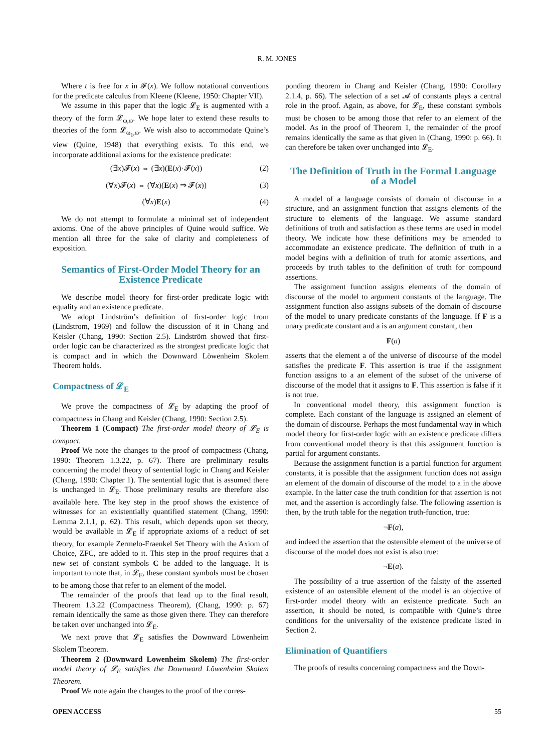R. M. JONES
Where t is free for x in 𝓕(x). We follow notational conventions for the predicate calculus from Kleene (Kleene, 1950: Chapter VII).
We assume in this paper that the logic 𝓛<sub>E</sub> is augmented with a theory of the form 𝓛<sub>ω,ω</sub>. We hope later to extend these results to theories of the form 𝓛<sub>ω<sub>1</sub>,ω</sub>. We wish also to accommodate Quine’s view (Quine, 1948) that everything exists. To this end, we incorporate additional axioms for the existence predicate:
(∃x)𝓕(x) ⇔ (∃x)(E(x)·𝓕(x)) (2)
(∀x)𝓕(x) ⇔ (∀x)(E(x) ⇒ 𝓕(x)) (3)
(∀x)E(x) (4)
We do not attempt to formulate a minimal set of independent axioms. One of the above principles of Quine would suffice. We mention all three for the sake of clarity and completeness of exposition.
Semantics of First-Order Model Theory for an Existence Predicate
We describe model theory for first-order predicate logic with equality and an existence predicate.
We adopt Lindström’s definition of first-order logic from (Lindstrom, 1969) and follow the discussion of it in Chang and Keisler (Chang, 1990: Section 2.5). Lindström showed that first-order logic can be characterized as the strongest predicate logic that is compact and in which the Downward Löwenheim Skolem Theorem holds.
Compactness of 𝓛<sub>E</sub>
We prove the compactness of 𝓛<sub>E</sub> by adapting the proof of compactness in Chang and Keisler (Chang, 1990: Section 2.5).
Theorem 1 (Compact) The first-order model theory of 𝓛<sub>E</sub> is compact.
Proof We note the changes to the proof of compactness (Chang, 1990: Theorem 1.3.22, p. 67). There are preliminary results concerning the model theory of sentential logic in Chang and Keisler (Chang, 1990: Chapter 1). The sentential logic that is assumed there is unchanged in 𝓛<sub>E</sub>. Those preliminary results are therefore also available here. The key step in the proof shows the existence of witnesses for an existentially quantified statement (Chang, 1990: Lemma 2.1.1, p. 62). This result, which depends upon set theory, would be available in 𝓛<sub>E</sub> if appropriate axioms of a reduct of set theory, for example Zermelo-Fraenkel Set Theory with the Axiom of Choice, ZFC, are added to it. This step in the proof requires that a new set of constant symbols C be added to the language. It is important to note that, in 𝓛<sub>E</sub>, these constant symbols must be chosen to be among those that refer to an element of the model.
The remainder of the proofs that lead up to the final result, Theorem 1.3.22 (Compactness Theorem), (Chang, 1990: p. 67) remain identically the same as those given there. They can therefore be taken over unchanged into 𝓛<sub>E</sub>.
We next prove that 𝓛<sub>E</sub> satisfies the Downward Löwenheim Skolem Theorem.
Theorem 2 (Downward Lowenheim Skolem) The first-order model theory of 𝓛<sub>E</sub> satisfies the Downward Löwenheim Skolem Theorem.
Proof We note again the changes to the proof of the corres-
ponding theorem in Chang and Keisler (Chang, 1990: Corollary 2.1.4, p. 66). The selection of a set 𝓐 of constants plays a central role in the proof. Again, as above, for 𝓛<sub>E</sub>, these constant symbols must be chosen to be among those that refer to an element of the model. As in the proof of Theorem 1, the remainder of the proof remains identically the same as that given in (Chang, 1990: p. 66). It can therefore be taken over unchanged into 𝓛<sub>E</sub>.
The Definition of Truth in the Formal Language of a Model
A model of a language consists of domain of discourse in a structure, and an assignment function that assigns elements of the structure to elements of the language. We assume standard definitions of truth and satisfaction as these terms are used in model theory. We indicate how these definitions may be amended to accommodate an existence predicate. The definition of truth in a model begins with a definition of truth for atomic assertions, and proceeds by truth tables to the definition of truth for compound assertions.
The assignment function assigns elements of the domain of discourse of the model to argument constants of the language. The assignment function also assigns subsets of the domain of discourse of the model to unary predicate constants of the language. If F is a unary predicate constant and a is an argument constant, then
F(a)
asserts that the element a of the universe of discourse of the model satisfies the predicate F. This assertion is true if the assignment function assigns to a an element of the subset of the universe of discourse of the model that it assigns to F. This assertion is false if it is not true.
In conventional model theory, this assignment function is complete. Each constant of the language is assigned an element of the domain of discourse. Perhaps the most fundamental way in which model theory for first-order logic with an existence predicate differs from conventional model theory is that this assignment function is partial for argument constants.
Because the assignment function is a partial function for argument constants, it is possible that the assignment function does not assign an element of the domain of discourse of the model to a in the above example. In the latter case the truth condition for that assertion is not met, and the assertion is accordingly false. The following assertion is then, by the truth table for the negation truth-function, true:
¬F(a),
and indeed the assertion that the ostensible element of the universe of discourse of the model does not exist is also true:
¬E(a).
The possibility of a true assertion of the falsity of the asserted existence of an ostensible element of the model is an objective of first-order model theory with an existence predicate. Such an assertion, it should be noted, is compatible with Quine’s three conditions for the universality of the existence predicate listed in Section 2.
Elimination of Quantifiers
The proofs of results concerning compactness and the Down-
OPEN ACCESS 55